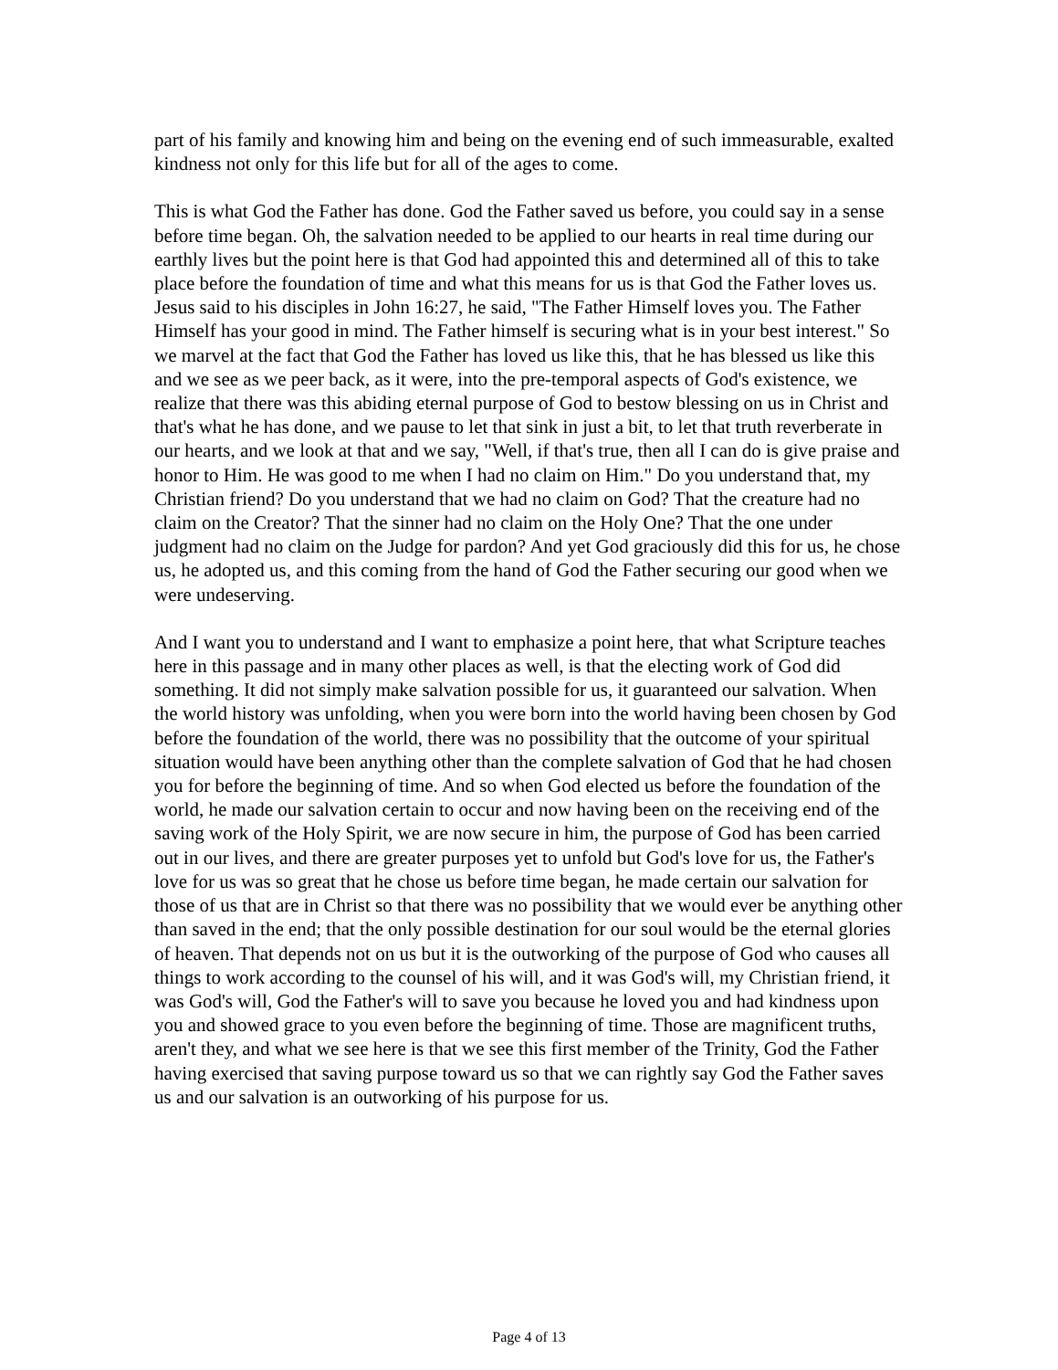part of his family and knowing him and being on the evening end of such immeasurable, exalted kindness not only for this life but for all of the ages to come.
This is what God the Father has done. God the Father saved us before, you could say in a sense before time began. Oh, the salvation needed to be applied to our hearts in real time during our earthly lives but the point here is that God had appointed this and determined all of this to take place before the foundation of time and what this means for us is that God the Father loves us. Jesus said to his disciples in John 16:27, he said, "The Father Himself loves you. The Father Himself has your good in mind. The Father himself is securing what is in your best interest." So we marvel at the fact that God the Father has loved us like this, that he has blessed us like this and we see as we peer back, as it were, into the pre-temporal aspects of God's existence, we realize that there was this abiding eternal purpose of God to bestow blessing on us in Christ and that's what he has done, and we pause to let that sink in just a bit, to let that truth reverberate in our hearts, and we look at that and we say, "Well, if that's true, then all I can do is give praise and honor to Him. He was good to me when I had no claim on Him." Do you understand that, my Christian friend? Do you understand that we had no claim on God? That the creature had no claim on the Creator? That the sinner had no claim on the Holy One? That the one under judgment had no claim on the Judge for pardon? And yet God graciously did this for us, he chose us, he adopted us, and this coming from the hand of God the Father securing our good when we were undeserving.
And I want you to understand and I want to emphasize a point here, that what Scripture teaches here in this passage and in many other places as well, is that the electing work of God did something. It did not simply make salvation possible for us, it guaranteed our salvation. When the world history was unfolding, when you were born into the world having been chosen by God before the foundation of the world, there was no possibility that the outcome of your spiritual situation would have been anything other than the complete salvation of God that he had chosen you for before the beginning of time. And so when God elected us before the foundation of the world, he made our salvation certain to occur and now having been on the receiving end of the saving work of the Holy Spirit, we are now secure in him, the purpose of God has been carried out in our lives, and there are greater purposes yet to unfold but God's love for us, the Father's love for us was so great that he chose us before time began, he made certain our salvation for those of us that are in Christ so that there was no possibility that we would ever be anything other than saved in the end; that the only possible destination for our soul would be the eternal glories of heaven. That depends not on us but it is the outworking of the purpose of God who causes all things to work according to the counsel of his will, and it was God's will, my Christian friend, it was God's will, God the Father's will to save you because he loved you and had kindness upon you and showed grace to you even before the beginning of time. Those are magnificent truths, aren't they, and what we see here is that we see this first member of the Trinity, God the Father having exercised that saving purpose toward us so that we can rightly say God the Father saves us and our salvation is an outworking of his purpose for us.
Page 4 of 13